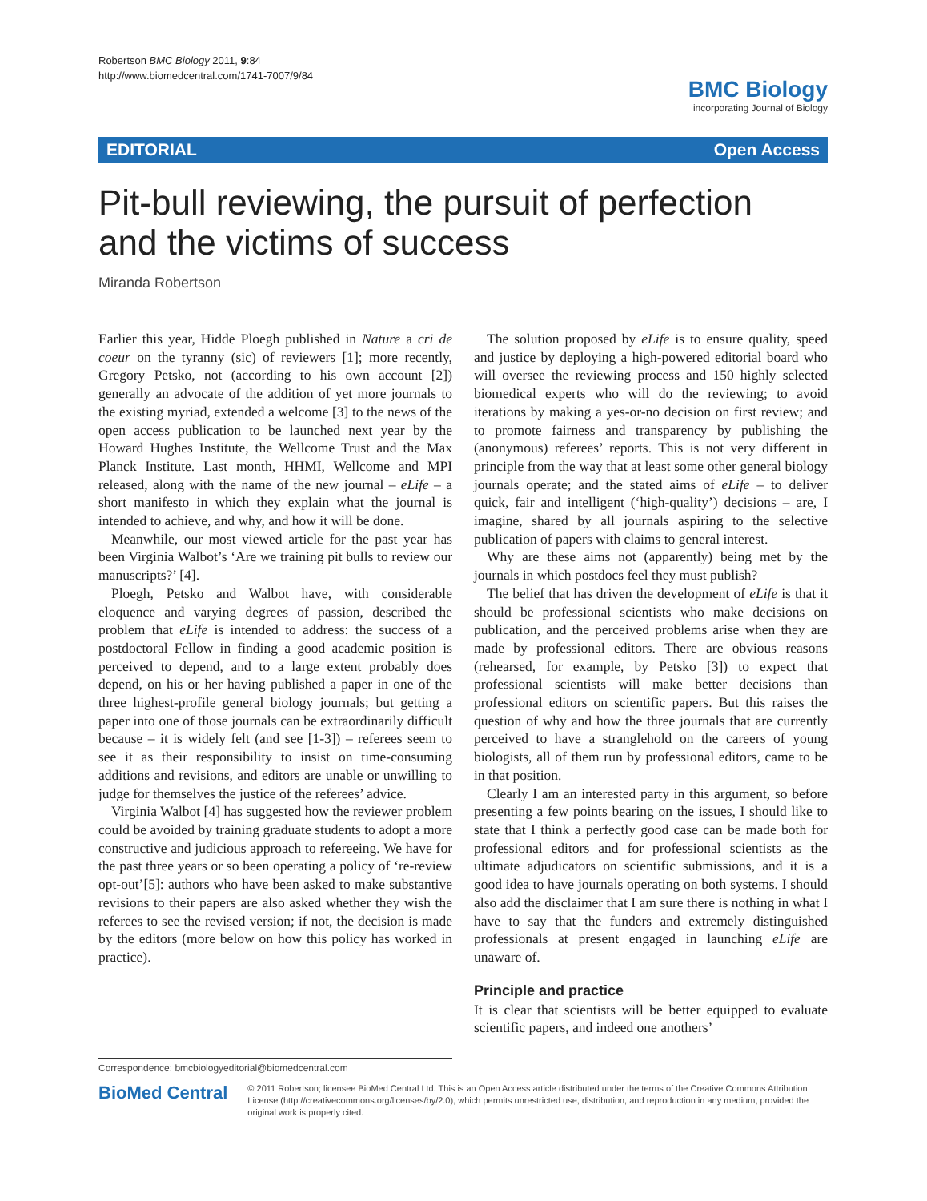Robertson BMC Biology 2011, 9:84
http://www.biomedcentral.com/1741-7007/9/84
BMC Biology
incorporating Journal of Biology
EDITORIAL Open Access
Pit-bull reviewing, the pursuit of perfection and the victims of success
Miranda Robertson
Earlier this year, Hidde Ploegh published in Nature a cri de coeur on the tyranny (sic) of reviewers [1]; more recently, Gregory Petsko, not (according to his own account [2]) generally an advocate of the addition of yet more journals to the existing myriad, extended a welcome [3] to the news of the open access publication to be launched next year by the Howard Hughes Institute, the Wellcome Trust and the Max Planck Institute. Last month, HHMI, Wellcome and MPI released, along with the name of the new journal – eLife – a short manifesto in which they explain what the journal is intended to achieve, and why, and how it will be done.
Meanwhile, our most viewed article for the past year has been Virginia Walbot’s ‘Are we training pit bulls to review our manuscripts?’ [4].
Ploegh, Petsko and Walbot have, with considerable eloquence and varying degrees of passion, described the problem that eLife is intended to address: the success of a postdoctoral Fellow in finding a good academic position is perceived to depend, and to a large extent probably does depend, on his or her having published a paper in one of the three highest-profile general biology journals; but getting a paper into one of those journals can be extraordinarily difficult because – it is widely felt (and see [1-3]) – referees seem to see it as their responsibility to insist on time-consuming additions and revisions, and editors are unable or unwilling to judge for themselves the justice of the referees’ advice.
Virginia Walbot [4] has suggested how the reviewer problem could be avoided by training graduate students to adopt a more constructive and judicious approach to refereeing. We have for the past three years or so been operating a policy of ‘re-review opt-out’[5]: authors who have been asked to make substantive revisions to their papers are also asked whether they wish the referees to see the revised version; if not, the decision is made by the editors (more below on how this policy has worked in practice).
The solution proposed by eLife is to ensure quality, speed and justice by deploying a high-powered editorial board who will oversee the reviewing process and 150 highly selected biomedical experts who will do the reviewing; to avoid iterations by making a yes-or-no decision on first review; and to promote fairness and transparency by publishing the (anonymous) referees’ reports. This is not very different in principle from the way that at least some other general biology journals operate; and the stated aims of eLife – to deliver quick, fair and intelligent (‘high-quality’) decisions – are, I imagine, shared by all journals aspiring to the selective publication of papers with claims to general interest.
Why are these aims not (apparently) being met by the journals in which postdocs feel they must publish?
The belief that has driven the development of eLife is that it should be professional scientists who make decisions on publication, and the perceived problems arise when they are made by professional editors. There are obvious reasons (rehearsed, for example, by Petsko [3]) to expect that professional scientists will make better decisions than professional editors on scientific papers. But this raises the question of why and how the three journals that are currently perceived to have a stranglehold on the careers of young biologists, all of them run by professional editors, came to be in that position.
Clearly I am an interested party in this argument, so before presenting a few points bearing on the issues, I should like to state that I think a perfectly good case can be made both for professional editors and for professional scientists as the ultimate adjudicators on scientific submissions, and it is a good idea to have journals operating on both systems. I should also add the disclaimer that I am sure there is nothing in what I have to say that the funders and extremely distinguished professionals at present engaged in launching eLife are unaware of.
Principle and practice
It is clear that scientists will be better equipped to evaluate scientific papers, and indeed one anothers’
Correspondence: bmcbiologyeditorial@biomedcentral.com
BioMed Central
© 2011 Robertson; licensee BioMed Central Ltd. This is an Open Access article distributed under the terms of the Creative Commons Attribution License (http://creativecommons.org/licenses/by/2.0), which permits unrestricted use, distribution, and reproduction in any medium, provided the original work is properly cited.